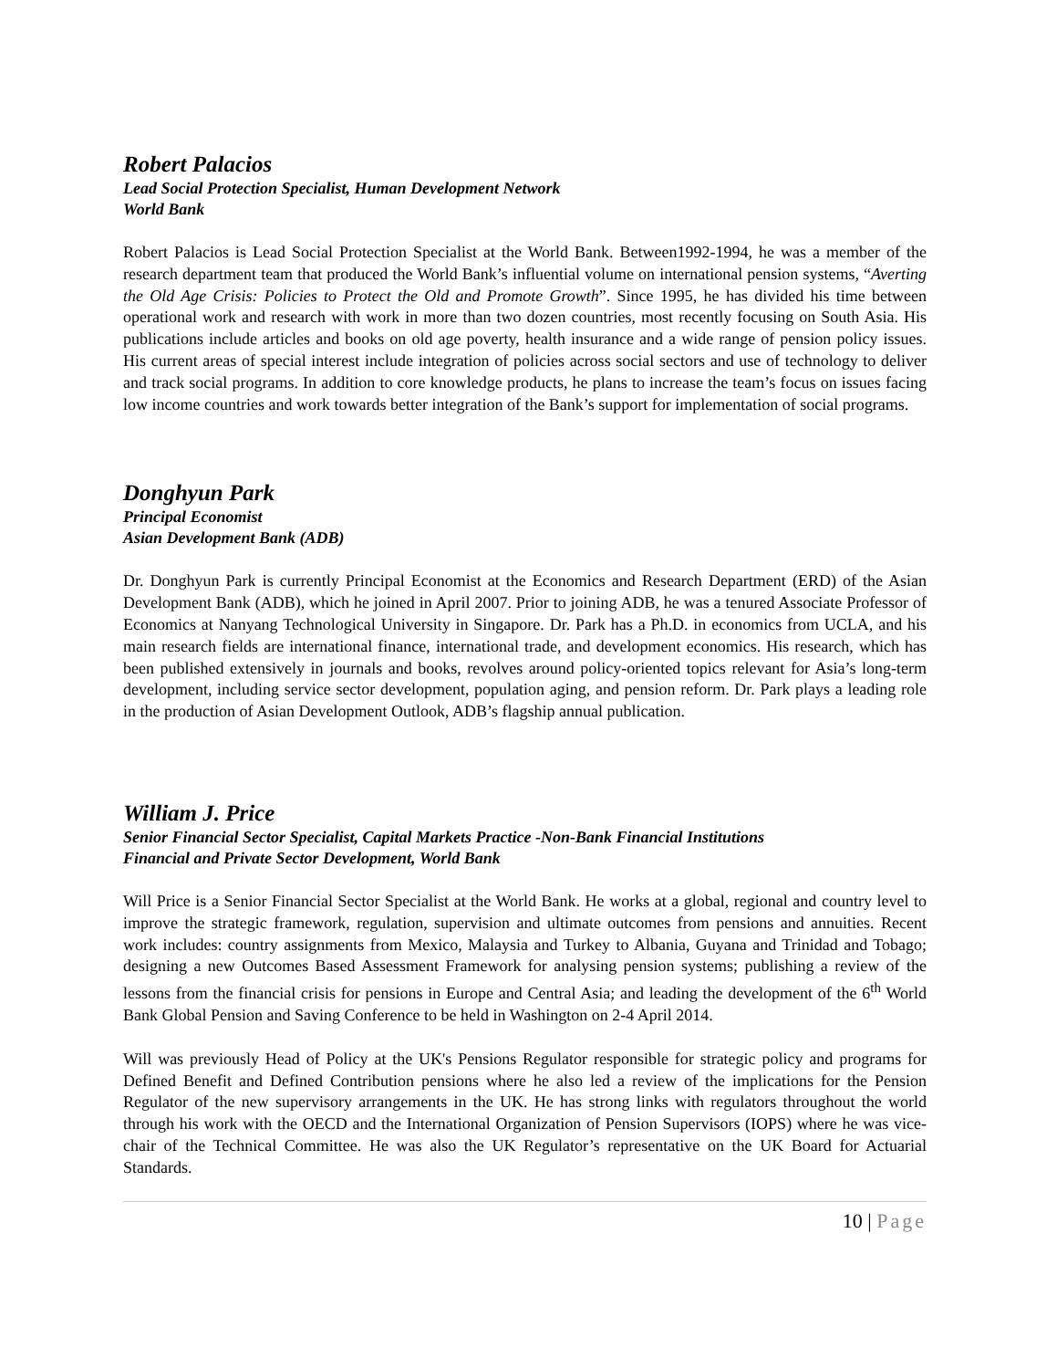Robert Palacios
Lead Social Protection Specialist, Human Development Network
World Bank
Robert Palacios is Lead Social Protection Specialist at the World Bank. Between1992-1994, he was a member of the research department team that produced the World Bank’s influential volume on international pension systems, “Averting the Old Age Crisis: Policies to Protect the Old and Promote Growth”. Since 1995, he has divided his time between operational work and research with work in more than two dozen countries, most recently focusing on South Asia. His publications include articles and books on old age poverty, health insurance and a wide range of pension policy issues. His current areas of special interest include integration of policies across social sectors and use of technology to deliver and track social programs. In addition to core knowledge products, he plans to increase the team’s focus on issues facing low income countries and work towards better integration of the Bank’s support for implementation of social programs.
Donghyun Park
Principal Economist
Asian Development Bank (ADB)
Dr. Donghyun Park is currently Principal Economist at the Economics and Research Department (ERD) of the Asian Development Bank (ADB), which he joined in April 2007. Prior to joining ADB, he was a tenured Associate Professor of Economics at Nanyang Technological University in Singapore. Dr. Park has a Ph.D. in economics from UCLA, and his main research fields are international finance, international trade, and development economics. His research, which has been published extensively in journals and books, revolves around policy-oriented topics relevant for Asia’s long-term development, including service sector development, population aging, and pension reform. Dr. Park plays a leading role in the production of Asian Development Outlook, ADB’s flagship annual publication.
William J. Price
Senior Financial Sector Specialist, Capital Markets Practice -Non-Bank Financial Institutions
Financial and Private Sector Development, World Bank
Will Price is a Senior Financial Sector Specialist at the World Bank. He works at a global, regional and country level to improve the strategic framework, regulation, supervision and ultimate outcomes from pensions and annuities. Recent work includes: country assignments from Mexico, Malaysia and Turkey to Albania, Guyana and Trinidad and Tobago; designing a new Outcomes Based Assessment Framework for analysing pension systems; publishing a review of the lessons from the financial crisis for pensions in Europe and Central Asia; and leading the development of the 6<sup>th</sup> World Bank Global Pension and Saving Conference to be held in Washington on 2-4 April 2014.
Will was previously Head of Policy at the UK's Pensions Regulator responsible for strategic policy and programs for Defined Benefit and Defined Contribution pensions where he also led a review of the implications for the Pension Regulator of the new supervisory arrangements in the UK. He has strong links with regulators throughout the world through his work with the OECD and the International Organization of Pension Supervisors (IOPS) where he was vice-chair of the Technical Committee. He was also the UK Regulator’s representative on the UK Board for Actuarial Standards.
10 | Page